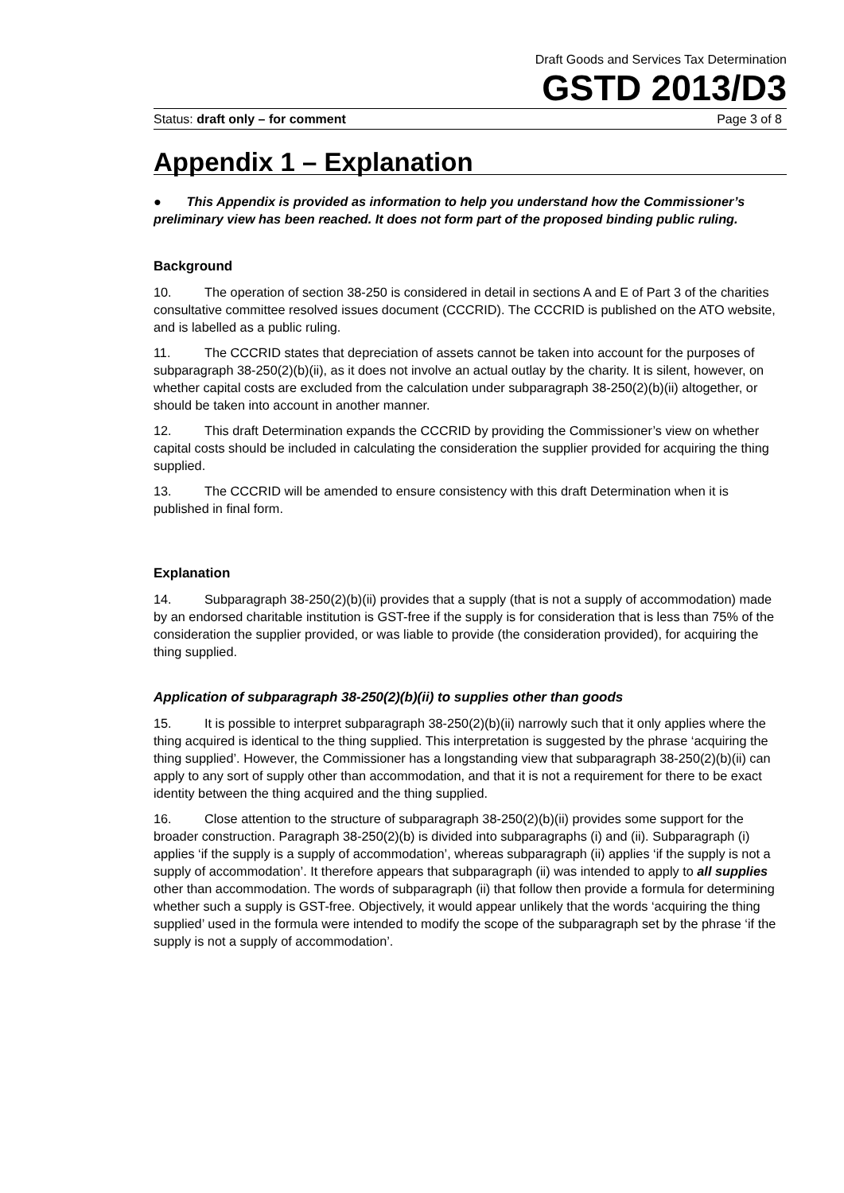Draft Goods and Services Tax Determination
GSTD 2013/D3
Status: draft only – for comment Page 3 of 8
Appendix 1 – Explanation
● This Appendix is provided as information to help you understand how the Commissioner’s preliminary view has been reached. It does not form part of the proposed binding public ruling.
Background
10. The operation of section 38-250 is considered in detail in sections A and E of Part 3 of the charities consultative committee resolved issues document (CCCRID). The CCCRID is published on the ATO website, and is labelled as a public ruling.
11. The CCCRID states that depreciation of assets cannot be taken into account for the purposes of subparagraph 38-250(2)(b)(ii), as it does not involve an actual outlay by the charity. It is silent, however, on whether capital costs are excluded from the calculation under subparagraph 38-250(2)(b)(ii) altogether, or should be taken into account in another manner.
12. This draft Determination expands the CCCRID by providing the Commissioner’s view on whether capital costs should be included in calculating the consideration the supplier provided for acquiring the thing supplied.
13. The CCCRID will be amended to ensure consistency with this draft Determination when it is published in final form.
Explanation
14. Subparagraph 38-250(2)(b)(ii) provides that a supply (that is not a supply of accommodation) made by an endorsed charitable institution is GST-free if the supply is for consideration that is less than 75% of the consideration the supplier provided, or was liable to provide (the consideration provided), for acquiring the thing supplied.
Application of subparagraph 38-250(2)(b)(ii) to supplies other than goods
15. It is possible to interpret subparagraph 38-250(2)(b)(ii) narrowly such that it only applies where the thing acquired is identical to the thing supplied. This interpretation is suggested by the phrase ‘acquiring the thing supplied’. However, the Commissioner has a longstanding view that subparagraph 38-250(2)(b)(ii) can apply to any sort of supply other than accommodation, and that it is not a requirement for there to be exact identity between the thing acquired and the thing supplied.
16. Close attention to the structure of subparagraph 38-250(2)(b)(ii) provides some support for the broader construction. Paragraph 38-250(2)(b) is divided into subparagraphs (i) and (ii). Subparagraph (i) applies ‘if the supply is a supply of accommodation’, whereas subparagraph (ii) applies ‘if the supply is not a supply of accommodation’. It therefore appears that subparagraph (ii) was intended to apply to all supplies other than accommodation. The words of subparagraph (ii) that follow then provide a formula for determining whether such a supply is GST-free. Objectively, it would appear unlikely that the words ‘acquiring the thing supplied’ used in the formula were intended to modify the scope of the subparagraph set by the phrase ‘if the supply is not a supply of accommodation’.